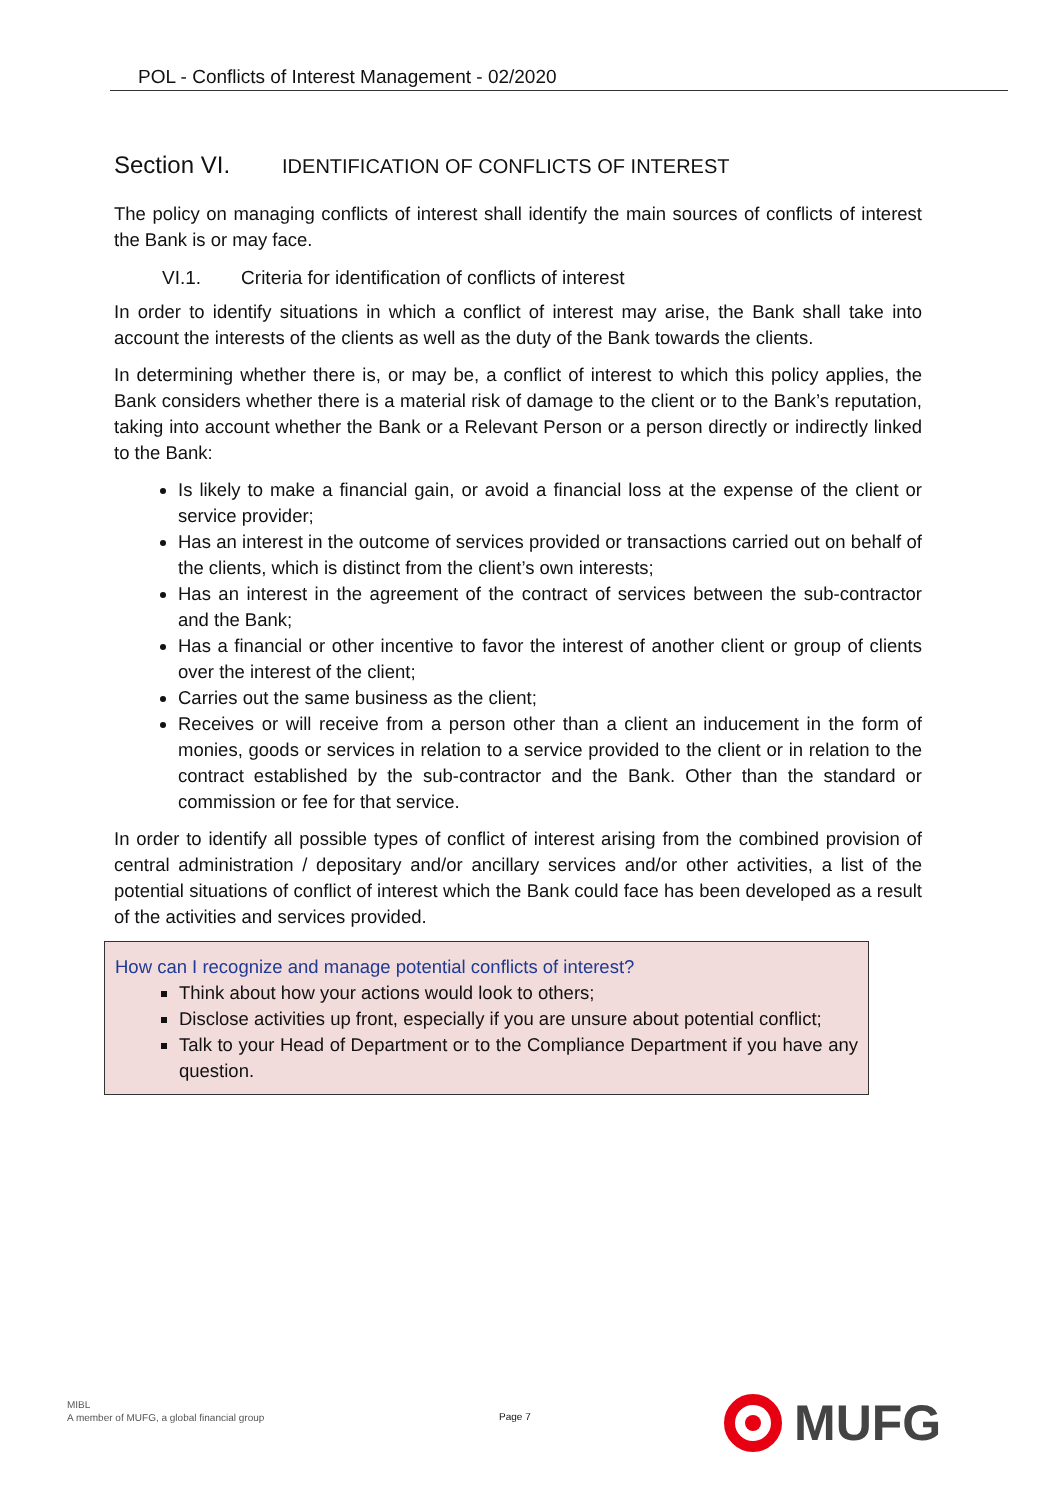POL - Conflicts of Interest Management - 02/2020
Section VI. IDENTIFICATION OF CONFLICTS OF INTEREST
The policy on managing conflicts of interest shall identify the main sources of conflicts of interest the Bank is or may face.
VI.1. Criteria for identification of conflicts of interest
In order to identify situations in which a conflict of interest may arise, the Bank shall take into account the interests of the clients as well as the duty of the Bank towards the clients.
In determining whether there is, or may be, a conflict of interest to which this policy applies, the Bank considers whether there is a material risk of damage to the client or to the Bank’s reputation, taking into account whether the Bank or a Relevant Person or a person directly or indirectly linked to the Bank:
Is likely to make a financial gain, or avoid a financial loss at the expense of the client or service provider;
Has an interest in the outcome of services provided or transactions carried out on behalf of the clients, which is distinct from the client’s own interests;
Has an interest in the agreement of the contract of services between the sub-contractor and the Bank;
Has a financial or other incentive to favor the interest of another client or group of clients over the interest of the client;
Carries out the same business as the client;
Receives or will receive from a person other than a client an inducement in the form of monies, goods or services in relation to a service provided to the client or in relation to the contract established by the sub-contractor and the Bank. Other than the standard or commission or fee for that service.
In order to identify all possible types of conflict of interest arising from the combined provision of central administration / depositary and/or ancillary services and/or other activities, a list of the potential situations of conflict of interest which the Bank could face has been developed as a result of the activities and services provided.
How can I recognize and manage potential conflicts of interest?
Think about how your actions would look to others;
Disclose activities up front, especially if you are unsure about potential conflict;
Talk to your Head of Department or to the Compliance Department if you have any question.
MIBL
A member of MUFG, a global financial group
Page 7
MUFG